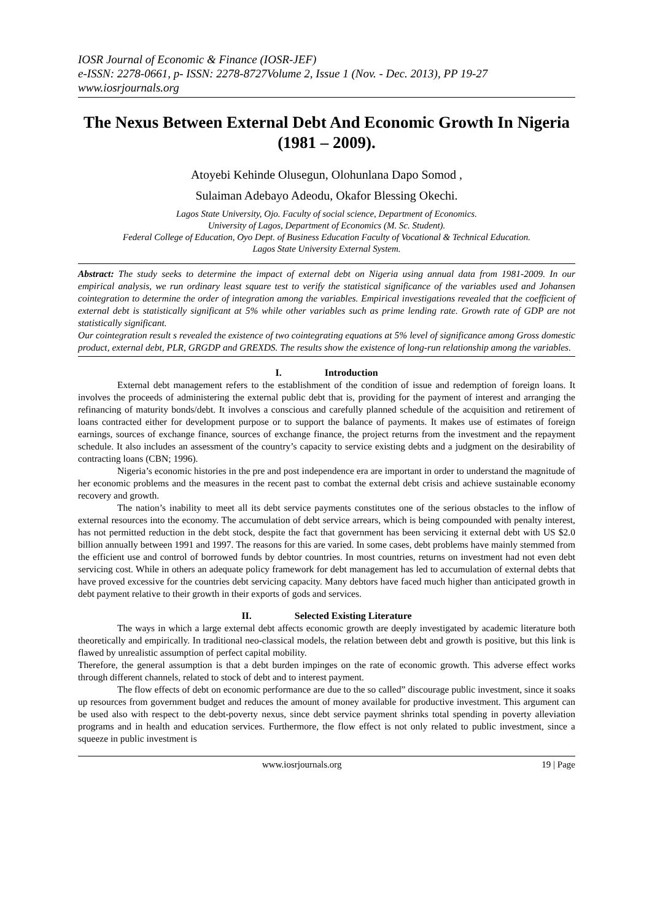IOSR Journal of Economic & Finance (IOSR-JEF)
e-ISSN: 2278-0661, p- ISSN: 2278-8727Volume 2, Issue 1 (Nov. - Dec. 2013), PP 19-27
www.iosrjournals.org
The Nexus Between External Debt And Economic Growth In Nigeria (1981 – 2009).
Atoyebi Kehinde Olusegun, Olohunlana Dapo Somod ,
Sulaiman Adebayo Adeodu, Okafor Blessing Okechi.
Lagos State University, Ojo. Faculty of social science, Department of Economics.
University of Lagos, Department of Economics (M. Sc. Student).
Federal College of Education, Oyo Dept. of Business Education Faculty of Vocational & Technical Education.
Lagos State University External System.
Abstract: The study seeks to determine the impact of external debt on Nigeria using annual data from 1981-2009. In our empirical analysis, we run ordinary least square test to verify the statistical significance of the variables used and Johansen cointegration to determine the order of integration among the variables. Empirical investigations revealed that the coefficient of external debt is statistically significant at 5% while other variables such as prime lending rate. Growth rate of GDP are not statistically significant.
Our cointegration result s revealed the existence of two cointegrating equations at 5% level of significance among Gross domestic product, external debt, PLR, GRGDP and GREXDS. The results show the existence of long-run relationship among the variables.
I. Introduction
External debt management refers to the establishment of the condition of issue and redemption of foreign loans. It involves the proceeds of administering the external public debt that is, providing for the payment of interest and arranging the refinancing of maturity bonds/debt. It involves a conscious and carefully planned schedule of the acquisition and retirement of loans contracted either for development purpose or to support the balance of payments. It makes use of estimates of foreign earnings, sources of exchange finance, sources of exchange finance, the project returns from the investment and the repayment schedule. It also includes an assessment of the country’s capacity to service existing debts and a judgment on the desirability of contracting loans (CBN; 1996).
Nigeria’s economic histories in the pre and post independence era are important in order to understand the magnitude of her economic problems and the measures in the recent past to combat the external debt crisis and achieve sustainable economy recovery and growth.
The nation’s inability to meet all its debt service payments constitutes one of the serious obstacles to the inflow of external resources into the economy. The accumulation of debt service arrears, which is being compounded with penalty interest, has not permitted reduction in the debt stock, despite the fact that government has been servicing it external debt with US $2.0 billion annually between 1991 and 1997. The reasons for this are varied. In some cases, debt problems have mainly stemmed from the efficient use and control of borrowed funds by debtor countries. In most countries, returns on investment had not even debt servicing cost. While in others an adequate policy framework for debt management has led to accumulation of external debts that have proved excessive for the countries debt servicing capacity. Many debtors have faced much higher than anticipated growth in debt payment relative to their growth in their exports of gods and services.
II. Selected Existing Literature
The ways in which a large external debt affects economic growth are deeply investigated by academic literature both theoretically and empirically. In traditional neo-classical models, the relation between debt and growth is positive, but this link is flawed by unrealistic assumption of perfect capital mobility.
Therefore, the general assumption is that a debt burden impinges on the rate of economic growth. This adverse effect works through different channels, related to stock of debt and to interest payment.
The flow effects of debt on economic performance are due to the so called” discourage public investment, since it soaks up resources from government budget and reduces the amount of money available for productive investment. This argument can be used also with respect to the debt-poverty nexus, since debt service payment shrinks total spending in poverty alleviation programs and in health and education services. Furthermore, the flow effect is not only related to public investment, since a squeeze in public investment is
www.iosrjournals.org 19 | Page